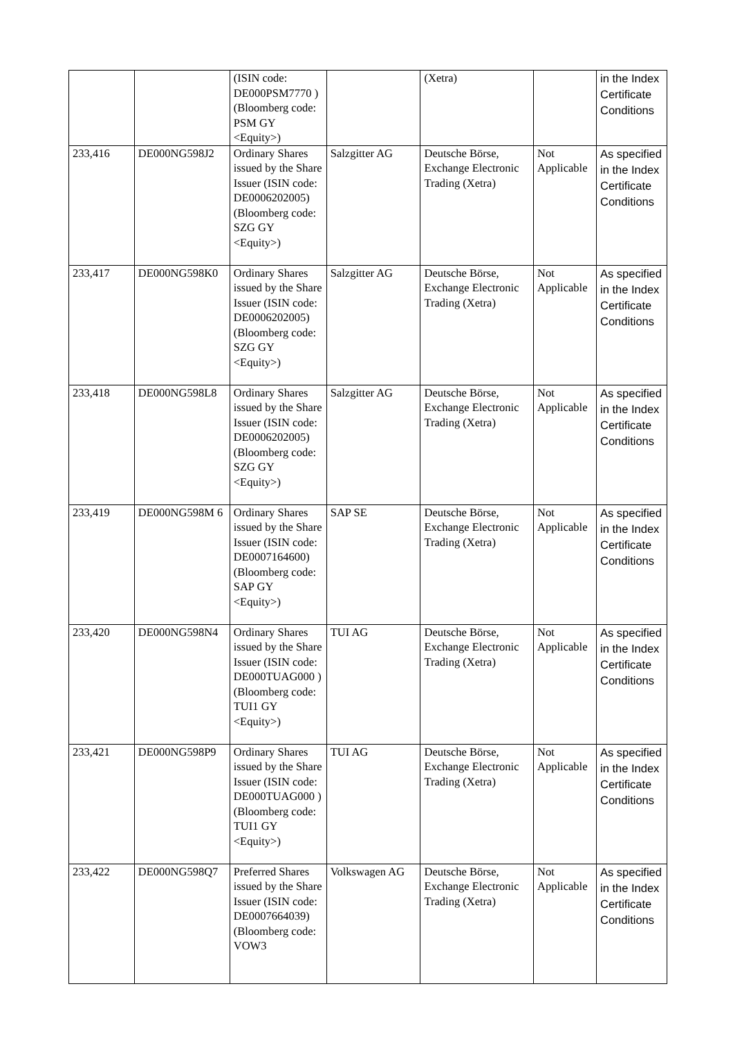| | | (ISIN code: DE000PSM7770 ) (Bloomberg code: PSM GY <Equity>) | | (Xetra) | | in the Index Certificate Conditions |
| 233,416 | DE000NG598J2 | Ordinary Shares issued by the Share Issuer (ISIN code: DE0006202005) (Bloomberg code: SZG GY <Equity>) | Salzgitter AG | Deutsche Börse, Exchange Electronic Trading (Xetra) | Not Applicable | As specified in the Index Certificate Conditions |
| 233,417 | DE000NG598K0 | Ordinary Shares issued by the Share Issuer (ISIN code: DE0006202005) (Bloomberg code: SZG GY <Equity>) | Salzgitter AG | Deutsche Börse, Exchange Electronic Trading (Xetra) | Not Applicable | As specified in the Index Certificate Conditions |
| 233,418 | DE000NG598L8 | Ordinary Shares issued by the Share Issuer (ISIN code: DE0006202005) (Bloomberg code: SZG GY <Equity>) | Salzgitter AG | Deutsche Börse, Exchange Electronic Trading (Xetra) | Not Applicable | As specified in the Index Certificate Conditions |
| 233,419 | DE000NG598M 6 | Ordinary Shares issued by the Share Issuer (ISIN code: DE0007164600) (Bloomberg code: SAP GY <Equity>) | SAP SE | Deutsche Börse, Exchange Electronic Trading (Xetra) | Not Applicable | As specified in the Index Certificate Conditions |
| 233,420 | DE000NG598N4 | Ordinary Shares issued by the Share Issuer (ISIN code: DE000TUAG000 ) (Bloomberg code: TUI1 GY <Equity>) | TUI AG | Deutsche Börse, Exchange Electronic Trading (Xetra) | Not Applicable | As specified in the Index Certificate Conditions |
| 233,421 | DE000NG598P9 | Ordinary Shares issued by the Share Issuer (ISIN code: DE000TUAG000 ) (Bloomberg code: TUI1 GY <Equity>) | TUI AG | Deutsche Börse, Exchange Electronic Trading (Xetra) | Not Applicable | As specified in the Index Certificate Conditions |
| 233,422 | DE000NG598Q7 | Preferred Shares issued by the Share Issuer (ISIN code: DE0007664039) (Bloomberg code: VOW3 | Volkswagen AG | Deutsche Börse, Exchange Electronic Trading (Xetra) | Not Applicable | As specified in the Index Certificate Conditions |